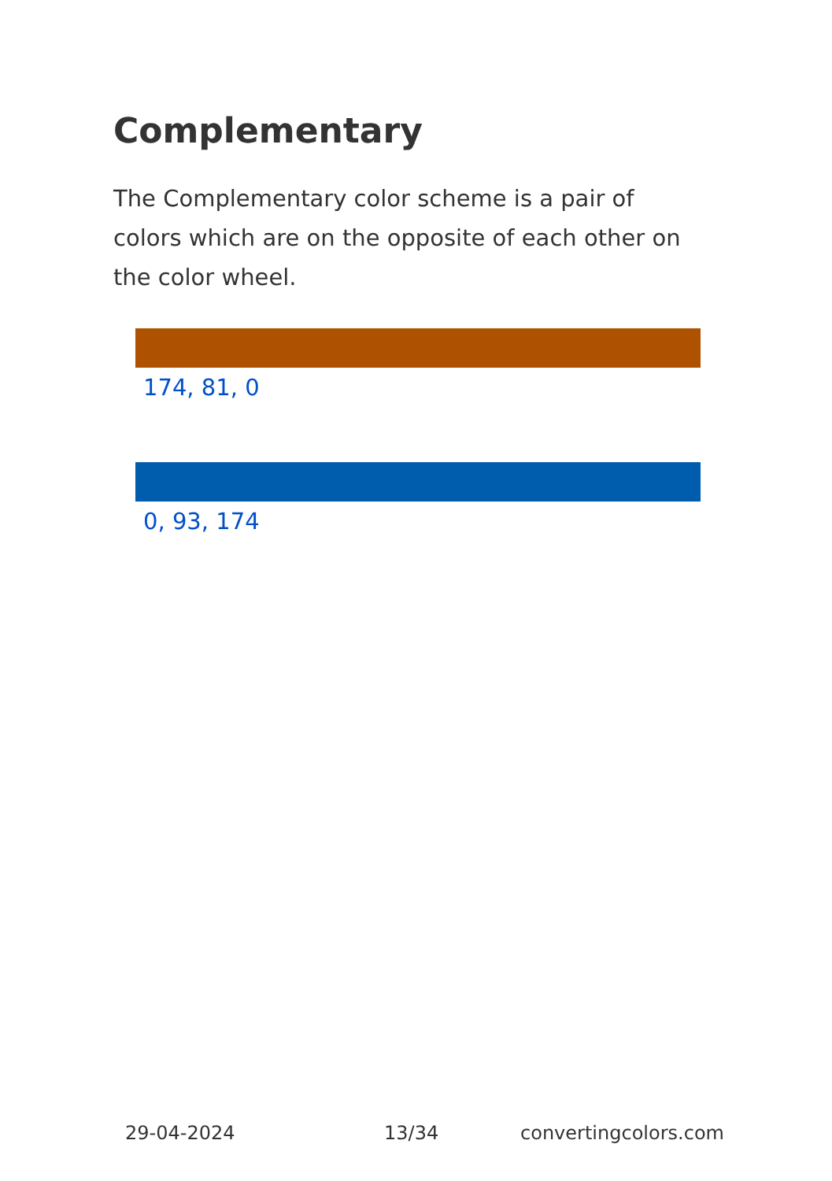Complementary
The Complementary color scheme is a pair of colors which are on the opposite of each other on the color wheel.
174, 81, 0
0, 93, 174
29-04-2024 13/34 convertingcolors.com